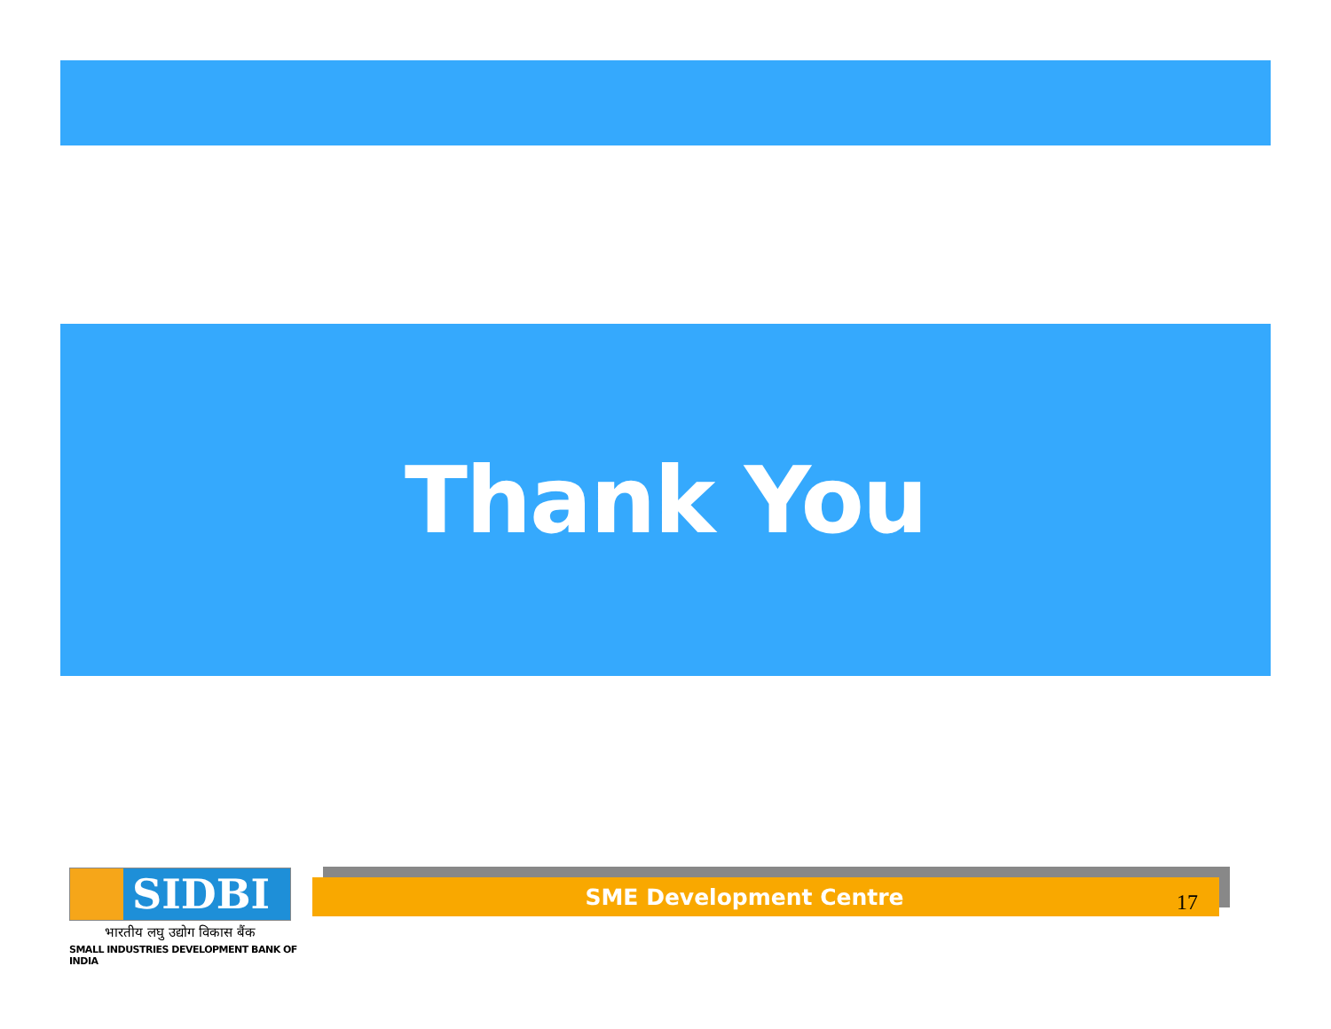Thank You
SIDBI
भारतीय लघु उद्योग विकास बैंक
SMALL INDUSTRIES DEVELOPMENT BANK OF INDIA
SME Development Centre
17